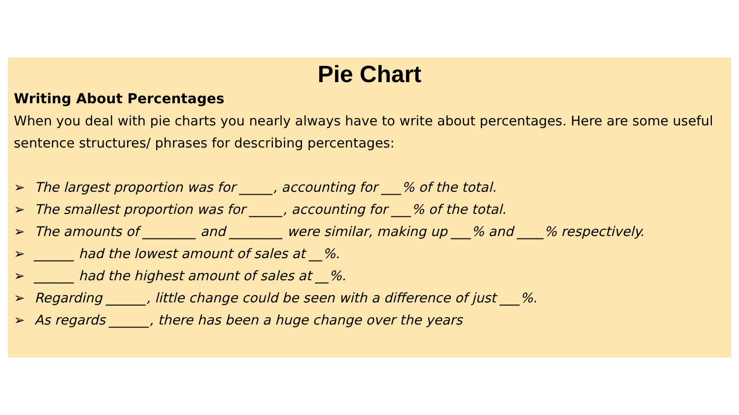Pie Chart
Writing About Percentages
When you deal with pie charts you nearly always have to write about percentages. Here are some useful sentence structures/ phrases for describing percentages:
➢ The largest proportion was for _____, accounting for ___% of the total.
➢ The smallest proportion was for _____, accounting for ___% of the total.
➢ The amounts of ________ and ________ were similar, making up ___% and ____% respectively.
➢ ______ had the lowest amount of sales at __%.
➢ ______ had the highest amount of sales at __%.
➢ Regarding ______, little change could be seen with a difference of just ___%.
➢ As regards ______, there has been a huge change over the years